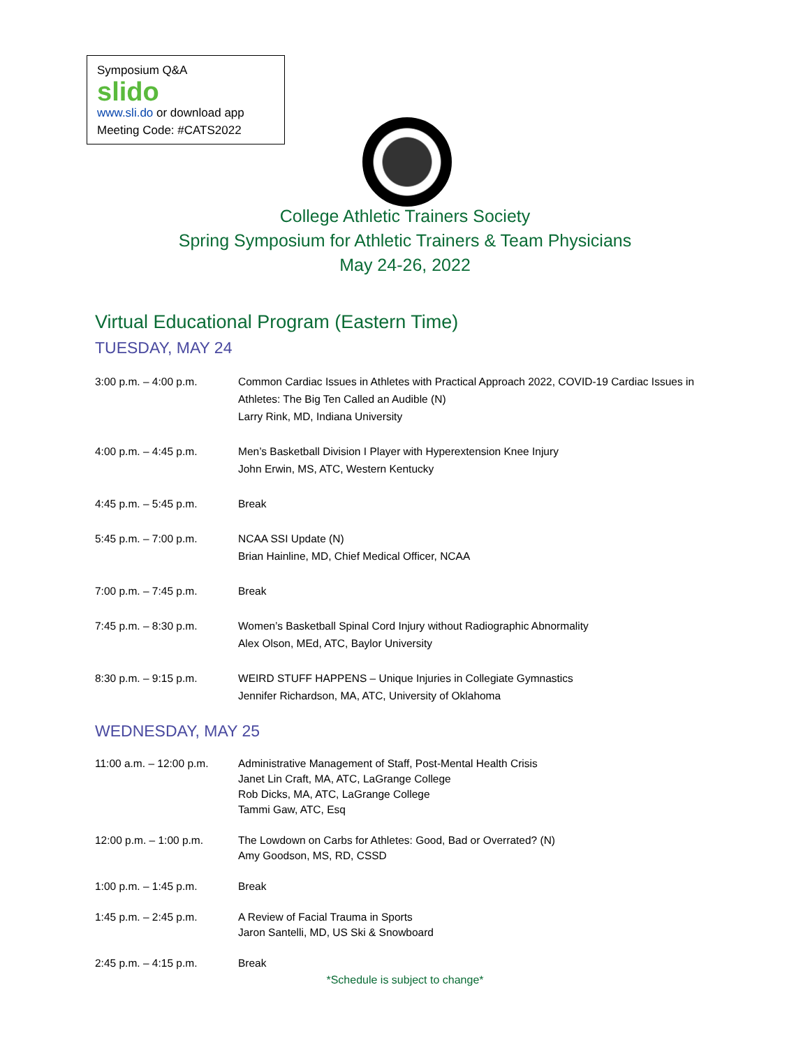Symposium Q&A
slido
www.sli.do or download app
Meeting Code: #CATS2022
College Athletic Trainers Society
Spring Symposium for Athletic Trainers & Team Physicians
May 24-26, 2022
Virtual Educational Program (Eastern Time)
TUESDAY, MAY 24
| 3:00 p.m. – 4:00 p.m. | Common Cardiac Issues in Athletes with Practical Approach 2022, COVID-19 Cardiac Issues in Athletes: The Big Ten Called an Audible (N) Larry Rink, MD, Indiana University |
| 4:00 p.m. – 4:45 p.m. | Men’s Basketball Division I Player with Hyperextension Knee Injury John Erwin, MS, ATC, Western Kentucky |
| 4:45 p.m. – 5:45 p.m. | Break |
| 5:45 p.m. – 7:00 p.m. | NCAA SSI Update (N) Brian Hainline, MD, Chief Medical Officer, NCAA |
| 7:00 p.m. – 7:45 p.m. | Break |
| 7:45 p.m. – 8:30 p.m. | Women’s Basketball Spinal Cord Injury without Radiographic Abnormality Alex Olson, MEd, ATC, Baylor University |
| 8:30 p.m. – 9:15 p.m. | WEIRD STUFF HAPPENS – Unique Injuries in Collegiate Gymnastics Jennifer Richardson, MA, ATC, University of Oklahoma |
WEDNESDAY, MAY 25
| 11:00 a.m. – 12:00 p.m. | Administrative Management of Staff, Post-Mental Health Crisis Janet Lin Craft, MA, ATC, LaGrange College Rob Dicks, MA, ATC, LaGrange College Tammi Gaw, ATC, Esq |
| 12:00 p.m. – 1:00 p.m. | The Lowdown on Carbs for Athletes: Good, Bad or Overrated? (N) Amy Goodson, MS, RD, CSSD |
| 1:00 p.m. – 1:45 p.m. | Break |
| 1:45 p.m. – 2:45 p.m. | A Review of Facial Trauma in Sports Jaron Santelli, MD, US Ski & Snowboard |
| 2:45 p.m. – 4:15 p.m. | Break |
*Schedule is subject to change*